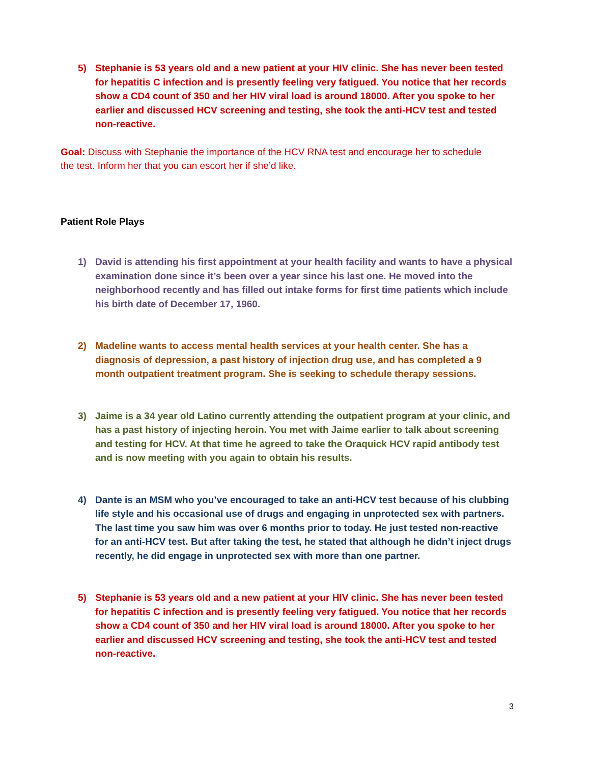5) Stephanie is 53 years old and a new patient at your HIV clinic. She has never been tested for hepatitis C infection and is presently feeling very fatigued. You notice that her records show a CD4 count of 350 and her HIV viral load is around 18000. After you spoke to her earlier and discussed HCV screening and testing, she took the anti-HCV test and tested non-reactive.
Goal: Discuss with Stephanie the importance of the HCV RNA test and encourage her to schedule the test. Inform her that you can escort her if she’d like.
Patient Role Plays
1) David is attending his first appointment at your health facility and wants to have a physical examination done since it’s been over a year since his last one. He moved into the neighborhood recently and has filled out intake forms for first time patients which include his birth date of December 17, 1960.
2) Madeline wants to access mental health services at your health center. She has a diagnosis of depression, a past history of injection drug use, and has completed a 9 month outpatient treatment program. She is seeking to schedule therapy sessions.
3) Jaime is a 34 year old Latino currently attending the outpatient program at your clinic, and has a past history of injecting heroin. You met with Jaime earlier to talk about screening and testing for HCV. At that time he agreed to take the Oraquick HCV rapid antibody test and is now meeting with you again to obtain his results.
4) Dante is an MSM who you’ve encouraged to take an anti-HCV test because of his clubbing life style and his occasional use of drugs and engaging in unprotected sex with partners. The last time you saw him was over 6 months prior to today. He just tested non-reactive for an anti-HCV test. But after taking the test, he stated that although he didn’t inject drugs recently, he did engage in unprotected sex with more than one partner.
5) Stephanie is 53 years old and a new patient at your HIV clinic. She has never been tested for hepatitis C infection and is presently feeling very fatigued. You notice that her records show a CD4 count of 350 and her HIV viral load is around 18000. After you spoke to her earlier and discussed HCV screening and testing, she took the anti-HCV test and tested non-reactive.
3